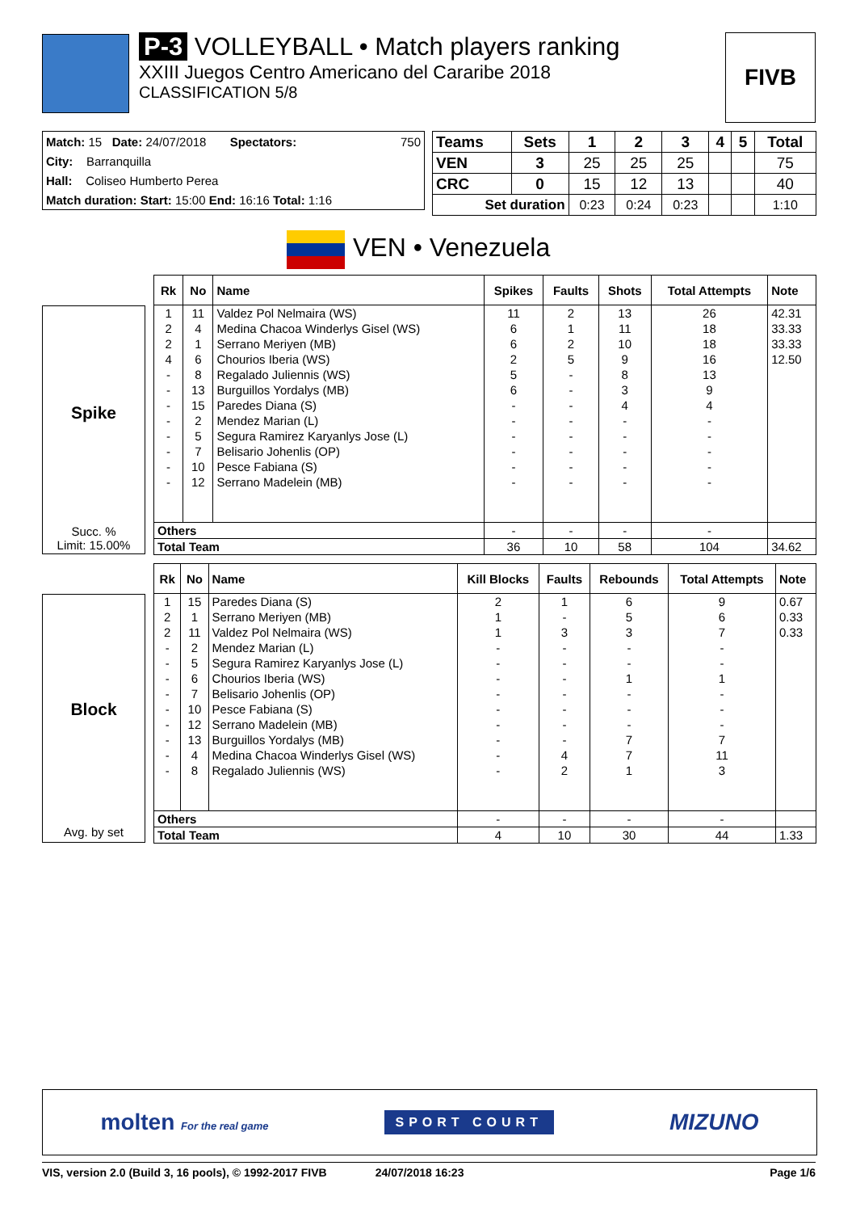P-3 VOLLEYBALL • Match players ranking
XXIII Juegos Centro Americano del Cararibe 2018
CLASSIFICATION 5/8
FIVB
| Match: 15 Date: 24/07/2018 Spectators: | 750 |
| City: Barranquilla | |
| Hall: Coliseo Humberto Perea | |
| Match duration: Start: 15:00 End: 16:16 Total: 1:16 | |
| Teams | Sets | 1 | 2 | 3 | 4 | 5 | Total |
| --- | --- | --- | --- | --- | --- | --- | --- |
| VEN | 3 | 25 | 25 | 25 | | | 75 |
| CRC | 0 | 15 | 12 | 13 | | | 40 |
| Set duration | | 0:23 | 0:24 | 0:23 | | | 1:10 |
VEN • Venezuela
Spike
Succ. %
Limit: 15.00%
| Rk | No | Name | Spikes | Faults | Shots | Total Attempts | Note |
| --- | --- | --- | --- | --- | --- | --- | --- |
| 1 | 11 | Valdez Pol Nelmaira (WS) | 11 | 2 | 13 | 26 | 42.31 |
| 2 | 4 | Medina Chacoa Winderlys Gisel (WS) | 6 | 1 | 11 | 18 | 33.33 |
| 2 | 1 | Serrano Meriyen (MB) | 6 | 2 | 10 | 18 | 33.33 |
| 4 | 6 | Chourios Iberia (WS) | 2 | 5 | 9 | 16 | 12.50 |
| - | 8 | Regalado Juliennis (WS) | 5 | - | 8 | 13 | |
| - | 13 | Burguillos Yordalys (MB) | 6 | - | 3 | 9 | |
| - | 15 | Paredes Diana (S) | - | - | 4 | 4 | |
| - | 2 | Mendez Marian (L) | - | - | - | - | |
| - | 5 | Segura Ramirez Karyanlys Jose (L) | - | - | - | - | |
| - | 7 | Belisario Johenlis (OP) | - | - | - | - | |
| - | 10 | Pesce Fabiana (S) | - | - | - | - | |
| - | 12 | Serrano Madelein (MB) | - | - | - | - | |
| Others | | | - | - | - | - | |
| Total Team | | | 36 | 10 | 58 | 104 | 34.62 |
Block
Avg. by set
| Rk | No | Name | Kill Blocks | Faults | Rebounds | Total Attempts | Note |
| --- | --- | --- | --- | --- | --- | --- | --- |
| 1 | 15 | Paredes Diana (S) | 2 | 1 | 6 | 9 | 0.67 |
| 2 | 1 | Serrano Meriyen (MB) | 1 | - | 5 | 6 | 0.33 |
| 2 | 11 | Valdez Pol Nelmaira (WS) | 1 | 3 | 3 | 7 | 0.33 |
| - | 2 | Mendez Marian (L) | - | - | - | - | |
| - | 5 | Segura Ramirez Karyanlys Jose (L) | - | - | - | - | |
| - | 6 | Chourios Iberia (WS) | - | - | 1 | 1 | |
| - | 7 | Belisario Johenlis (OP) | - | - | - | - | |
| - | 10 | Pesce Fabiana (S) | - | - | - | - | |
| - | 12 | Serrano Madelein (MB) | - | - | - | - | |
| - | 13 | Burguillos Yordalys (MB) | - | - | 7 | 7 | |
| - | 4 | Medina Chacoa Winderlys Gisel (WS) | - | 4 | 7 | 11 | |
| - | 8 | Regalado Juliennis (WS) | - | 2 | 1 | 3 | |
| Others | | | - | - | - | - | |
| Total Team | | | 4 | 10 | 30 | 44 | 1.33 |
molten For the real game SPORT COURT MIZUNO
VIS, version 2.0 (Build 3, 16 pools), © 1992-2017 FIVB 24/07/2018 16:23 Page 1/6